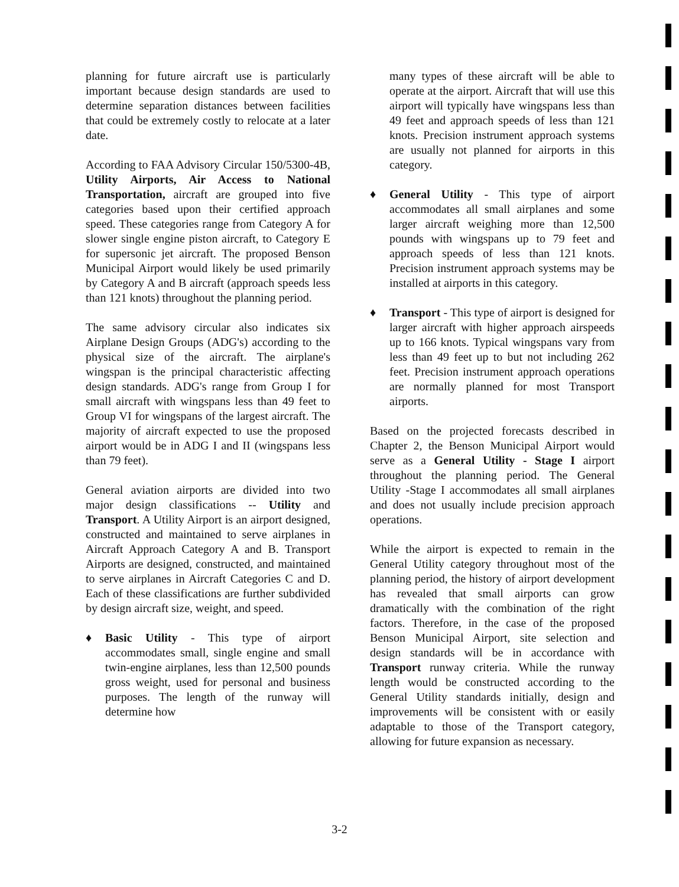planning for future aircraft use is particularly important because design standards are used to determine separation distances between facilities that could be extremely costly to relocate at a later date.
According to FAA Advisory Circular 150/5300-4B, Utility Airports, Air Access to National Transportation, aircraft are grouped into five categories based upon their certified approach speed. These categories range from Category A for slower single engine piston aircraft, to Category E for supersonic jet aircraft. The proposed Benson Municipal Airport would likely be used primarily by Category A and B aircraft (approach speeds less than 121 knots) throughout the planning period.
The same advisory circular also indicates six Airplane Design Groups (ADG's) according to the physical size of the aircraft. The airplane's wingspan is the principal characteristic affecting design standards. ADG's range from Group I for small aircraft with wingspans less than 49 feet to Group VI for wingspans of the largest aircraft. The majority of aircraft expected to use the proposed airport would be in ADG I and II (wingspans less than 79 feet).
General aviation airports are divided into two major design classifications -- Utility and Transport. A Utility Airport is an airport designed, constructed and maintained to serve airplanes in Aircraft Approach Category A and B. Transport Airports are designed, constructed, and maintained to serve airplanes in Aircraft Categories C and D. Each of these classifications are further subdivided by design aircraft size, weight, and speed.
♦ Basic Utility - This type of airport accommodates small, single engine and small twin-engine airplanes, less than 12,500 pounds gross weight, used for personal and business purposes. The length of the runway will determine how
many types of these aircraft will be able to operate at the airport. Aircraft that will use this airport will typically have wingspans less than 49 feet and approach speeds of less than 121 knots. Precision instrument approach systems are usually not planned for airports in this category.
♦ General Utility - This type of airport accommodates all small airplanes and some larger aircraft weighing more than 12,500 pounds with wingspans up to 79 feet and approach speeds of less than 121 knots. Precision instrument approach systems may be installed at airports in this category.
♦ Transport - This type of airport is designed for larger aircraft with higher approach airspeeds up to 166 knots. Typical wingspans vary from less than 49 feet up to but not including 262 feet. Precision instrument approach operations are normally planned for most Transport airports.
Based on the projected forecasts described in Chapter 2, the Benson Municipal Airport would serve as a General Utility - Stage I airport throughout the planning period. The General Utility -Stage I accommodates all small airplanes and does not usually include precision approach operations.
While the airport is expected to remain in the General Utility category throughout most of the planning period, the history of airport development has revealed that small airports can grow dramatically with the combination of the right factors. Therefore, in the case of the proposed Benson Municipal Airport, site selection and design standards will be in accordance with Transport runway criteria. While the runway length would be constructed according to the General Utility standards initially, design and improvements will be consistent with or easily adaptable to those of the Transport category, allowing for future expansion as necessary.
3-2